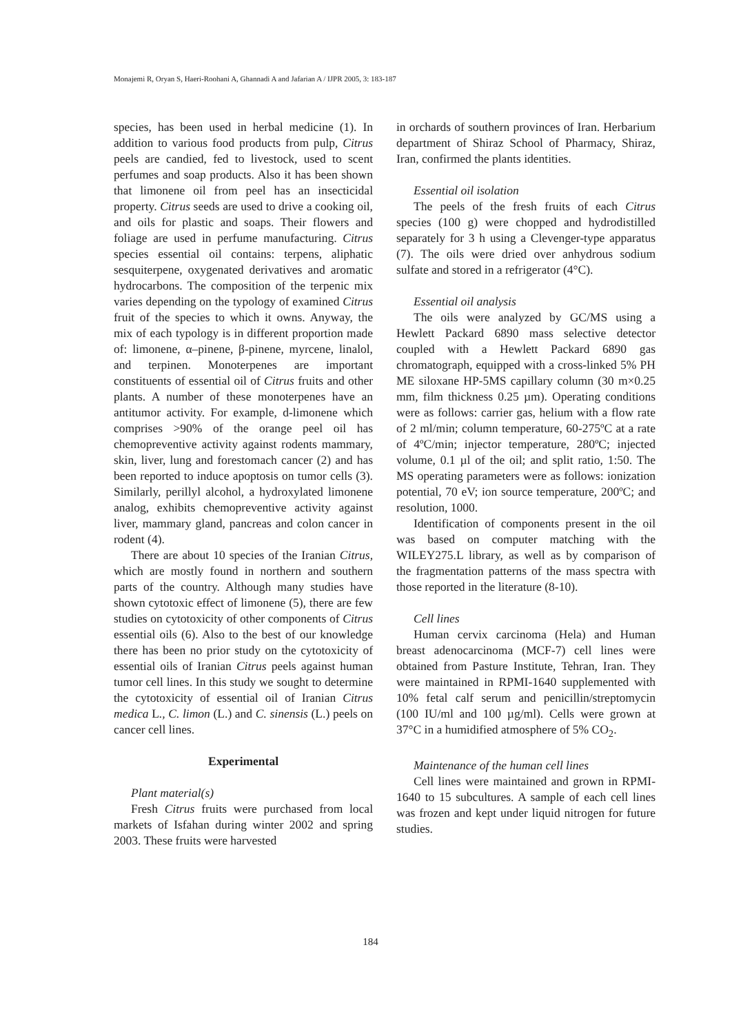Monajemi R, Oryan S, Haeri-Roohani A, Ghannadi A and Jafarian A / IJPR 2005, 3: 183-187
species, has been used in herbal medicine (1). In addition to various food products from pulp, Citrus peels are candied, fed to livestock, used to scent perfumes and soap products. Also it has been shown that limonene oil from peel has an insecticidal property. Citrus seeds are used to drive a cooking oil, and oils for plastic and soaps. Their flowers and foliage are used in perfume manufacturing. Citrus species essential oil contains: terpens, aliphatic sesquiterpene, oxygenated derivatives and aromatic hydrocarbons. The composition of the terpenic mix varies depending on the typology of examined Citrus fruit of the species to which it owns. Anyway, the mix of each typology is in different proportion made of: limonene, α–pinene, β-pinene, myrcene, linalol, and terpinen. Monoterpenes are important constituents of essential oil of Citrus fruits and other plants. A number of these monoterpenes have an antitumor activity. For example, d-limonene which comprises >90% of the orange peel oil has chemopreventive activity against rodents mammary, skin, liver, lung and forestomach cancer (2) and has been reported to induce apoptosis on tumor cells (3). Similarly, perillyl alcohol, a hydroxylated limonene analog, exhibits chemopreventive activity against liver, mammary gland, pancreas and colon cancer in rodent (4).
There are about 10 species of the Iranian Citrus, which are mostly found in northern and southern parts of the country. Although many studies have shown cytotoxic effect of limonene (5), there are few studies on cytotoxicity of other components of Citrus essential oils (6). Also to the best of our knowledge there has been no prior study on the cytotoxicity of essential oils of Iranian Citrus peels against human tumor cell lines. In this study we sought to determine the cytotoxicity of essential oil of Iranian Citrus medica L., C. limon (L.) and C. sinensis (L.) peels on cancer cell lines.
Experimental
Plant material(s)
Fresh Citrus fruits were purchased from local markets of Isfahan during winter 2002 and spring 2003. These fruits were harvested
in orchards of southern provinces of Iran. Herbarium department of Shiraz School of Pharmacy, Shiraz, Iran, confirmed the plants identities.
Essential oil isolation
The peels of the fresh fruits of each Citrus species (100 g) were chopped and hydrodistilled separately for 3 h using a Clevenger-type apparatus (7). The oils were dried over anhydrous sodium sulfate and stored in a refrigerator (4°C).
Essential oil analysis
The oils were analyzed by GC/MS using a Hewlett Packard 6890 mass selective detector coupled with a Hewlett Packard 6890 gas chromatograph, equipped with a cross-linked 5% PH ME siloxane HP-5MS capillary column (30 m×0.25 mm, film thickness 0.25 µm). Operating conditions were as follows: carrier gas, helium with a flow rate of 2 ml/min; column temperature, 60-275ºC at a rate of 4ºC/min; injector temperature, 280ºC; injected volume, 0.1 µl of the oil; and split ratio, 1:50. The MS operating parameters were as follows: ionization potential, 70 eV; ion source temperature, 200ºC; and resolution, 1000.
Identification of components present in the oil was based on computer matching with the WILEY275.L library, as well as by comparison of the fragmentation patterns of the mass spectra with those reported in the literature (8-10).
Cell lines
Human cervix carcinoma (Hela) and Human breast adenocarcinoma (MCF-7) cell lines were obtained from Pasture Institute, Tehran, Iran. They were maintained in RPMI-1640 supplemented with 10% fetal calf serum and penicillin/streptomycin (100 IU/ml and 100 µg/ml). Cells were grown at 37°C in a humidified atmosphere of 5% CO<sub>2</sub>.
Maintenance of the human cell lines
Cell lines were maintained and grown in RPMI-1640 to 15 subcultures. A sample of each cell lines was frozen and kept under liquid nitrogen for future studies.
184